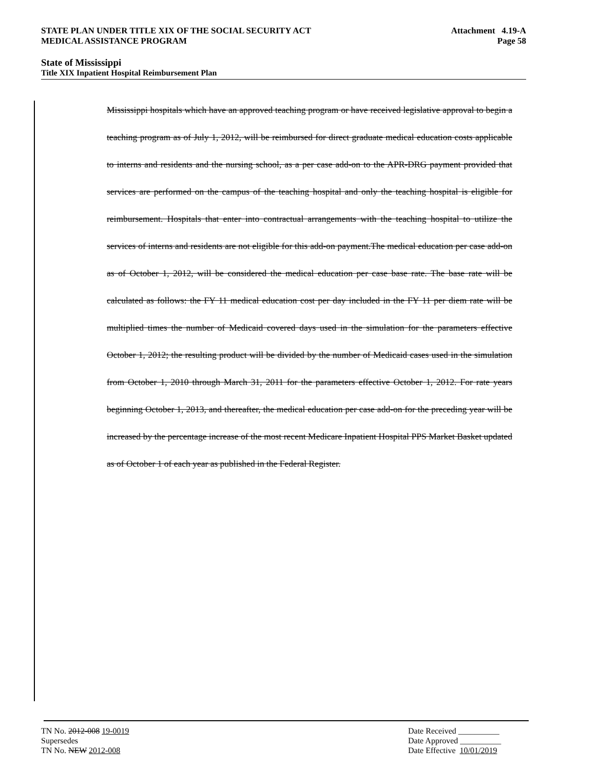STATE PLAN UNDER TITLE XIX OF THE SOCIAL SECURITY ACT Attachment 4.19-A
MEDICAL ASSISTANCE PROGRAM Page 58
State of Mississippi
Title XIX Inpatient Hospital Reimbursement Plan
Mississippi hospitals which have an approved teaching program or have received legislative approval to begin a teaching program as of July 1, 2012, will be reimbursed for direct graduate medical education costs applicable to interns and residents and the nursing school, as a per case add-on to the APR-DRG payment provided that services are performed on the campus of the teaching hospital and only the teaching hospital is eligible for reimbursement. Hospitals that enter into contractual arrangements with the teaching hospital to utilize the services of interns and residents are not eligible for this add-on payment.The medical education per case add-on as of October 1, 2012, will be considered the medical education per case base rate. The base rate will be calculated as follows: the FY 11 medical education cost per day included in the FY 11 per diem rate will be multiplied times the number of Medicaid covered days used in the simulation for the parameters effective October 1, 2012; the resulting product will be divided by the number of Medicaid cases used in the simulation from October 1, 2010 through March 31, 2011 for the parameters effective October 1, 2012. For rate years beginning October 1, 2013, and thereafter, the medical education per case add-on for the preceding year will be increased by the percentage increase of the most recent Medicare Inpatient Hospital PPS Market Basket updated as of October 1 of each year as published in the Federal Register.
TN No. 2012-008 19-0019 Date Received __________
Supersedes Date Approved __________
TN No. NEW 2012-008 Date Effective 10/01/2019